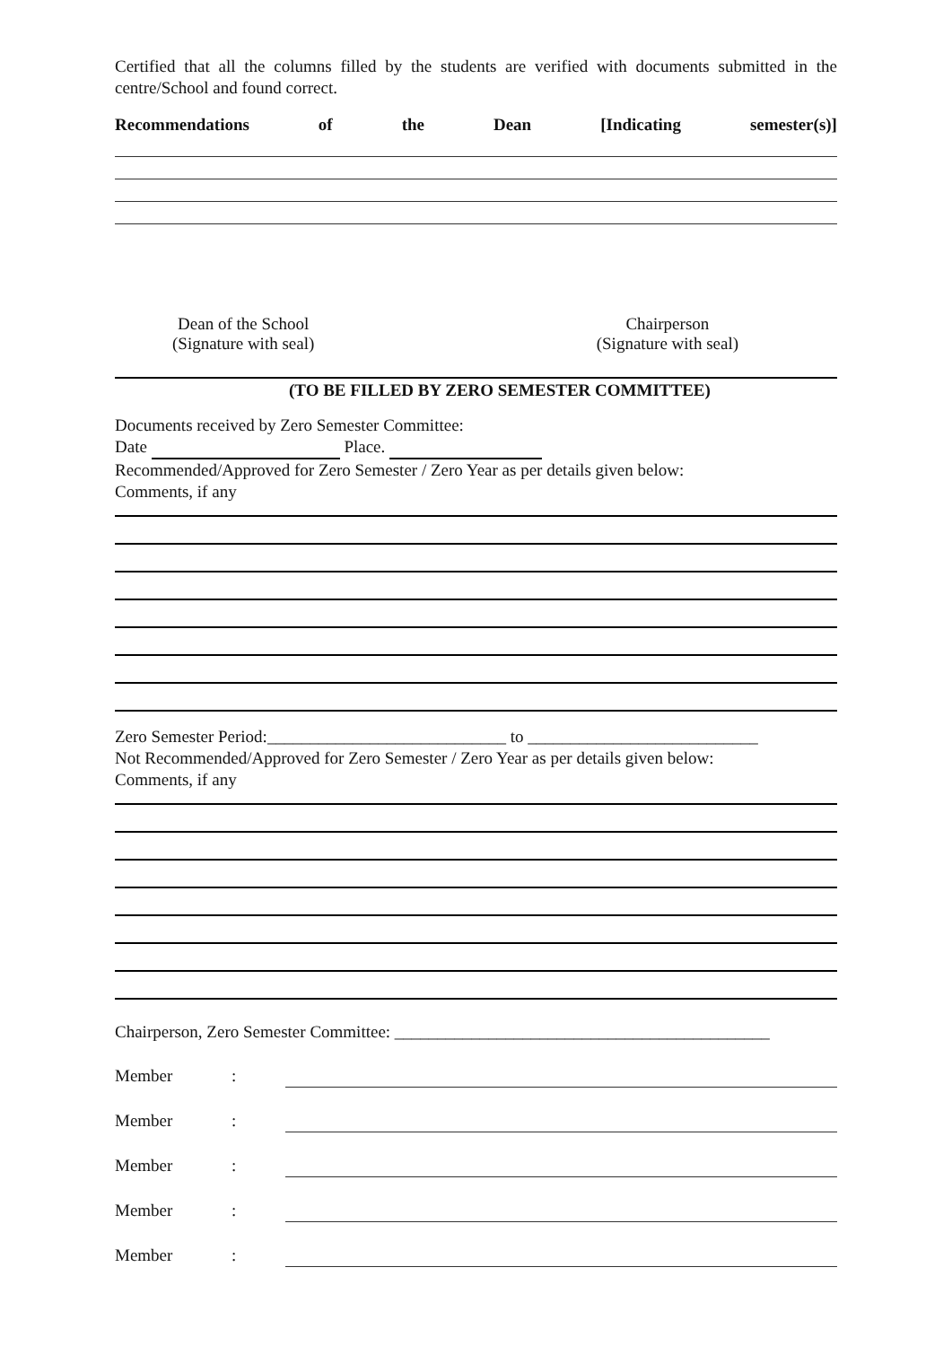Certified that all the columns filled by the students are verified with documents submitted in the centre/School and found correct.
Recommendations of the Dean [Indicating semester(s)]
Dean of the School
(Signature with seal)
Chairperson
(Signature with seal)
(TO BE FILLED BY ZERO SEMESTER COMMITTEE)
Documents received by Zero Semester Committee:
Date Place.
Recommended/Approved for Zero Semester / Zero Year as per details given below:
Comments, if any
Zero Semester Period:____________________________ to ___________________________
Not Recommended/Approved for Zero Semester / Zero Year as per details given below:
Comments, if any
Chairperson, Zero Semester Committee: ____________________________________________
Member:
Member:
Member:
Member:
Member: